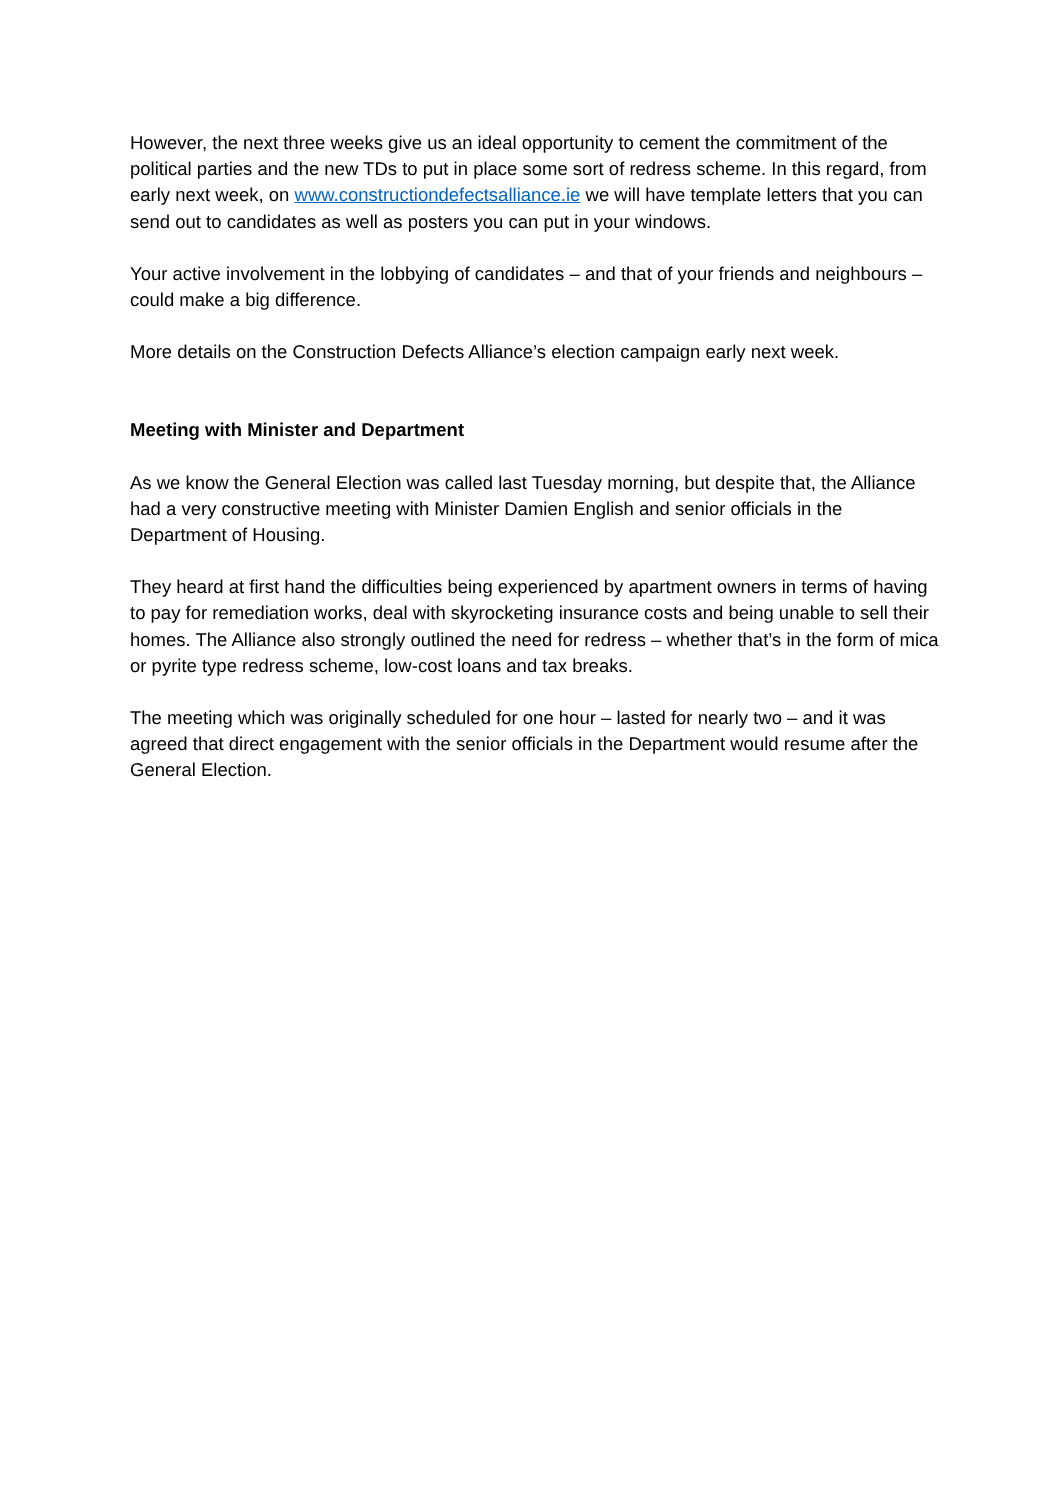However, the next three weeks give us an ideal opportunity to cement the commitment of the political parties and the new TDs to put in place some sort of redress scheme. In this regard, from early next week, on www.constructiondefectsalliance.ie we will have template letters that you can send out to candidates as well as posters you can put in your windows.
Your active involvement in the lobbying of candidates – and that of your friends and neighbours – could make a big difference.
More details on the Construction Defects Alliance’s election campaign early next week.
Meeting with Minister and Department
As we know the General Election was called last Tuesday morning, but despite that, the Alliance had a very constructive meeting with Minister Damien English and senior officials in the Department of Housing.
They heard at first hand the difficulties being experienced by apartment owners in terms of having to pay for remediation works, deal with skyrocketing insurance costs and being unable to sell their homes. The Alliance also strongly outlined the need for redress – whether that’s in the form of mica or pyrite type redress scheme, low-cost loans and tax breaks.
The meeting which was originally scheduled for one hour – lasted for nearly two – and it was agreed that direct engagement with the senior officials in the Department would resume after the General Election.